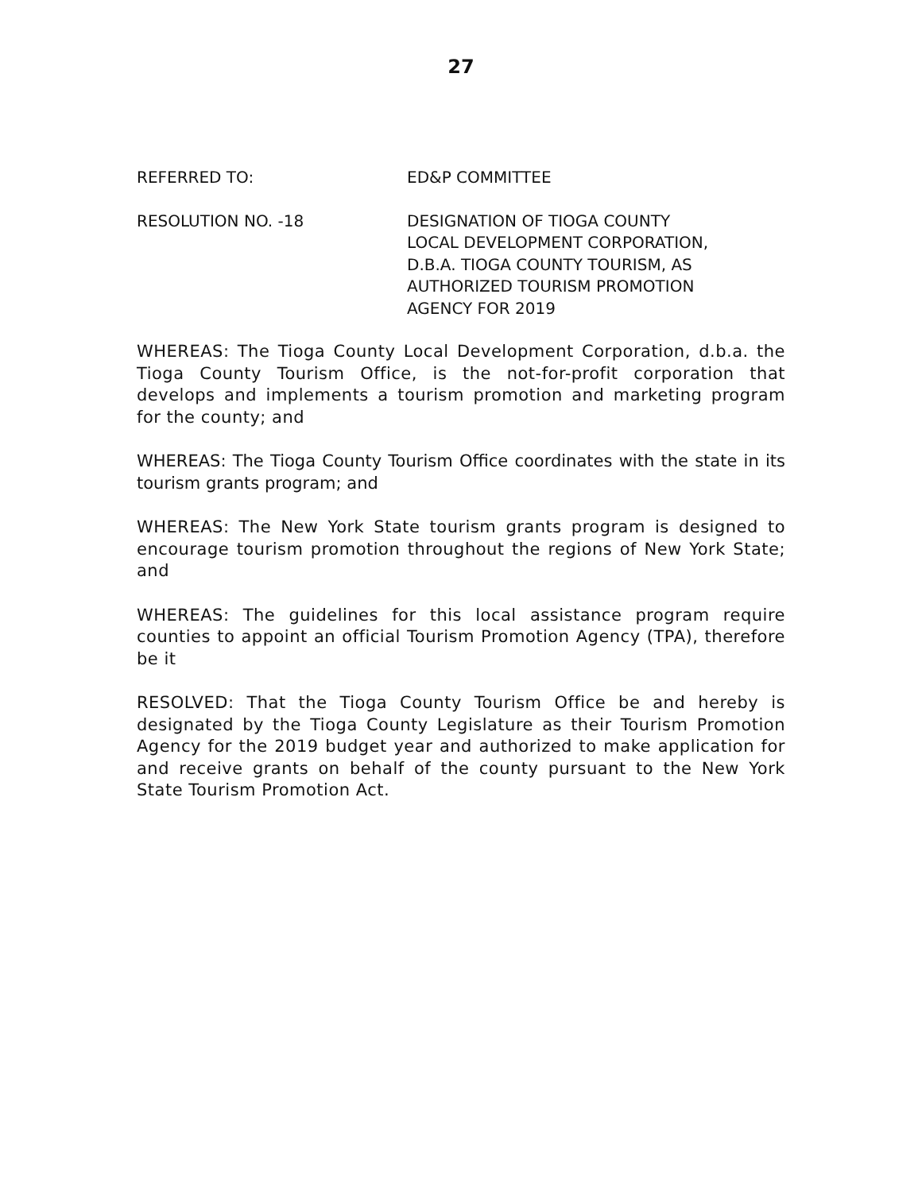27
REFERRED TO: ED&P COMMITTEE
RESOLUTION NO. -18 DESIGNATION OF TIOGA COUNTY LOCAL DEVELOPMENT CORPORATION, D.B.A. TIOGA COUNTY TOURISM, AS AUTHORIZED TOURISM PROMOTION AGENCY FOR 2019
WHEREAS: The Tioga County Local Development Corporation, d.b.a. the Tioga County Tourism Office, is the not-for-profit corporation that develops and implements a tourism promotion and marketing program for the county; and
WHEREAS: The Tioga County Tourism Office coordinates with the state in its tourism grants program; and
WHEREAS: The New York State tourism grants program is designed to encourage tourism promotion throughout the regions of New York State; and
WHEREAS: The guidelines for this local assistance program require counties to appoint an official Tourism Promotion Agency (TPA), therefore be it
RESOLVED: That the Tioga County Tourism Office be and hereby is designated by the Tioga County Legislature as their Tourism Promotion Agency for the 2019 budget year and authorized to make application for and receive grants on behalf of the county pursuant to the New York State Tourism Promotion Act.